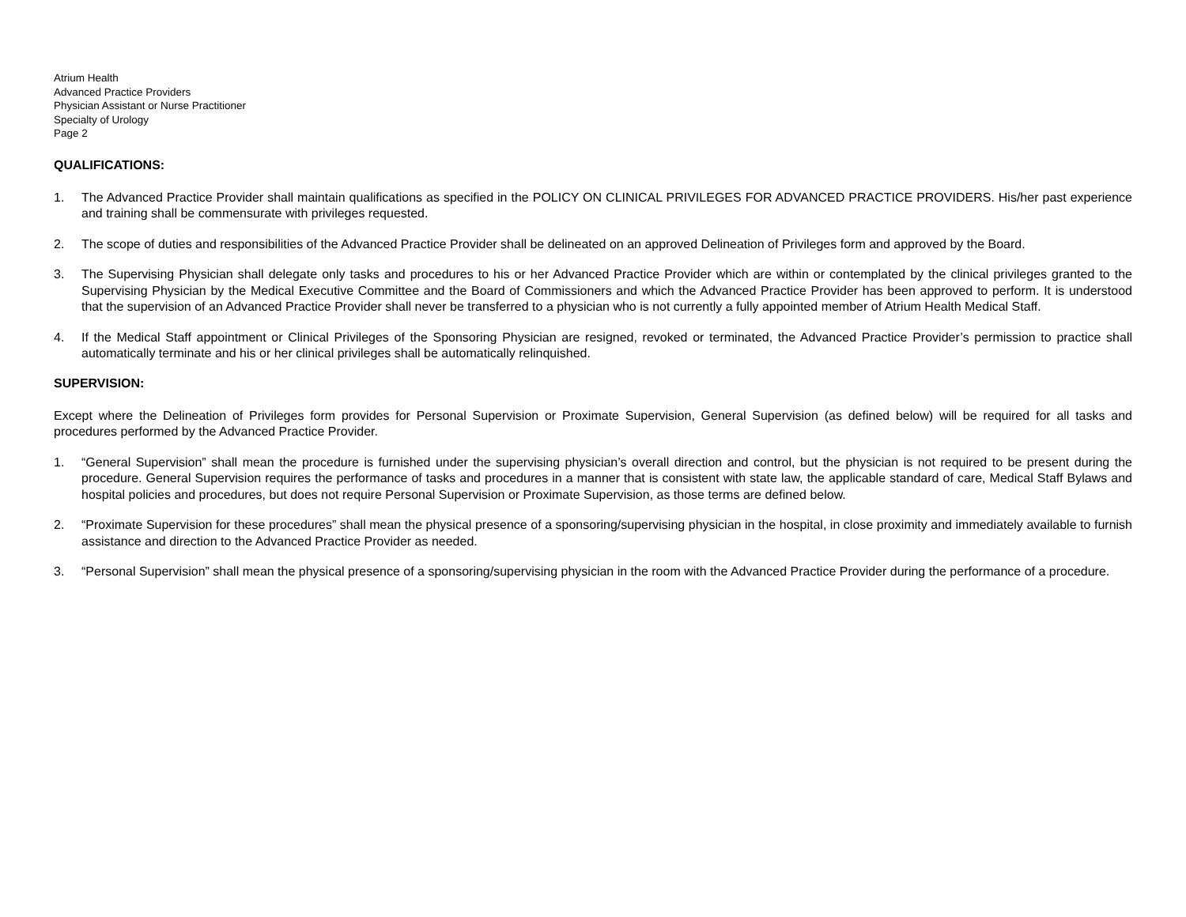Atrium Health
Advanced Practice Providers
Physician Assistant or Nurse Practitioner
Specialty of Urology
Page 2
QUALIFICATIONS:
1. The Advanced Practice Provider shall maintain qualifications as specified in the POLICY ON CLINICAL PRIVILEGES FOR ADVANCED PRACTICE PROVIDERS. His/her past experience and training shall be commensurate with privileges requested.
2. The scope of duties and responsibilities of the Advanced Practice Provider shall be delineated on an approved Delineation of Privileges form and approved by the Board.
3. The Supervising Physician shall delegate only tasks and procedures to his or her Advanced Practice Provider which are within or contemplated by the clinical privileges granted to the Supervising Physician by the Medical Executive Committee and the Board of Commissioners and which the Advanced Practice Provider has been approved to perform. It is understood that the supervision of an Advanced Practice Provider shall never be transferred to a physician who is not currently a fully appointed member of Atrium Health Medical Staff.
4. If the Medical Staff appointment or Clinical Privileges of the Sponsoring Physician are resigned, revoked or terminated, the Advanced Practice Provider’s permission to practice shall automatically terminate and his or her clinical privileges shall be automatically relinquished.
SUPERVISION:
Except where the Delineation of Privileges form provides for Personal Supervision or Proximate Supervision, General Supervision (as defined below) will be required for all tasks and procedures performed by the Advanced Practice Provider.
1. “General Supervision” shall mean the procedure is furnished under the supervising physician’s overall direction and control, but the physician is not required to be present during the procedure. General Supervision requires the performance of tasks and procedures in a manner that is consistent with state law, the applicable standard of care, Medical Staff Bylaws and hospital policies and procedures, but does not require Personal Supervision or Proximate Supervision, as those terms are defined below.
2. “Proximate Supervision for these procedures” shall mean the physical presence of a sponsoring/supervising physician in the hospital, in close proximity and immediately available to furnish assistance and direction to the Advanced Practice Provider as needed.
3. “Personal Supervision” shall mean the physical presence of a sponsoring/supervising physician in the room with the Advanced Practice Provider during the performance of a procedure.